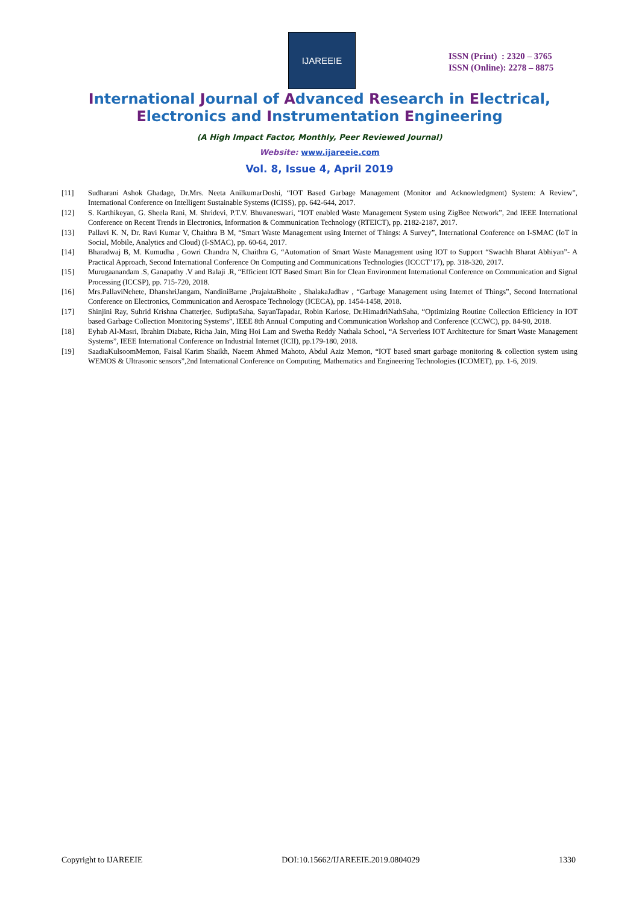IJAREEIE
ISSN (Print) : 2320 – 3765
ISSN (Online): 2278 – 8875
International Journal of Advanced Research in Electrical,
Electronics and Instrumentation Engineering
(A High Impact Factor, Monthly, Peer Reviewed Journal)
Website: www.ijareeie.com
Vol. 8, Issue 4, April 2019
[11] Sudharani Ashok Ghadage, Dr.Mrs. Neeta AnilkumarDoshi, “IOT Based Garbage Management (Monitor and Acknowledgment) System: A Review”, International Conference on Intelligent Sustainable Systems (ICISS), pp. 642-644, 2017.
[12] S. Karthikeyan, G. Sheela Rani, M. Shridevi, P.T.V. Bhuvaneswari, “IOT enabled Waste Management System using ZigBee Network”, 2nd IEEE International Conference on Recent Trends in Electronics, Information & Communication Technology (RTEICT), pp. 2182-2187, 2017.
[13] Pallavi K. N, Dr. Ravi Kumar V, Chaithra B M, “Smart Waste Management using Internet of Things: A Survey”, International Conference on I-SMAC (IoT in Social, Mobile, Analytics and Cloud) (I-SMAC), pp. 60-64, 2017.
[14] Bharadwaj B, M. Kumudha , Gowri Chandra N, Chaithra G, “Automation of Smart Waste Management using IOT to Support “Swachh Bharat Abhiyan”- A Practical Approach, Second International Conference On Computing and Communications Technologies (ICCCT’17), pp. 318-320, 2017.
[15] Murugaanandam .S, Ganapathy .V and Balaji .R, “Efficient IOT Based Smart Bin for Clean Environment International Conference on Communication and Signal Processing (ICCSP), pp. 715-720, 2018.
[16] Mrs.PallaviNehete, DhanshriJangam, NandiniBarne ,PrajaktaBhoite , ShalakaJadhav , “Garbage Management using Internet of Things”, Second International Conference on Electronics, Communication and Aerospace Technology (ICECA), pp. 1454-1458, 2018.
[17] Shinjini Ray, Suhrid Krishna Chatterjee, SudiptaSaha, SayanTapadar, Robin Karlose, Dr.HimadriNathSaha, “Optimizing Routine Collection Efficiency in IOT based Garbage Collection Monitoring Systems”, IEEE 8th Annual Computing and Communication Workshop and Conference (CCWC), pp. 84-90, 2018.
[18] Eyhab Al-Masri, Ibrahim Diabate, Richa Jain, Ming Hoi Lam and Swetha Reddy Nathala School, “A Serverless IOT Architecture for Smart Waste Management Systems”, IEEE International Conference on Industrial Internet (ICII), pp.179-180, 2018.
[19] SaadiaKulsoomMemon, Faisal Karim Shaikh, Naeem Ahmed Mahoto, Abdul Aziz Memon, “IOT based smart garbage monitoring & collection system using WEMOS & Ultrasonic sensors”,2nd International Conference on Computing, Mathematics and Engineering Technologies (ICOMET), pp. 1-6, 2019.
Copyright to IJAREEIE DOI:10.15662/IJAREEIE.2019.0804029 1330